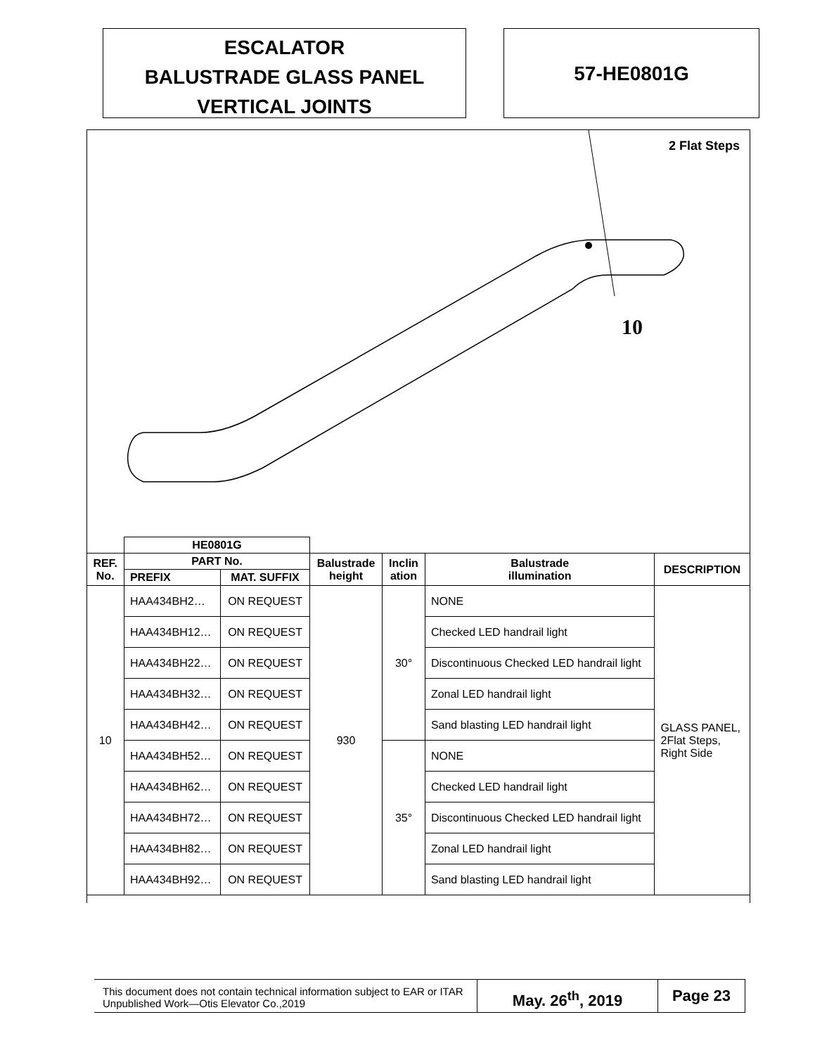ESCALATOR
BALUSTRADE GLASS PANEL
VERTICAL JOINTS
57-HE0801G
2 Flat Steps
10
| | HE0801G | | | | | |
| --- | --- | --- | --- | --- | --- | --- |
| REF. No. | PART No. | | Balustrade height | Inclin ation | Balustrade illumination | DESCRIPTION |
| | PREFIX | MAT. SUFFIX | | | | |
| 10 | HAA434BH2… | ON REQUEST | 930 | 30° | NONE | GLASS PANEL, 2Flat Steps, Right Side |
| | HAA434BH12… | ON REQUEST | | | Checked LED handrail light | |
| | HAA434BH22… | ON REQUEST | | | Discontinuous Checked LED handrail light | |
| | HAA434BH32… | ON REQUEST | | | Zonal LED handrail light | |
| | HAA434BH42… | ON REQUEST | | | Sand blasting LED handrail light | |
| | HAA434BH52… | ON REQUEST | | 35° | NONE | |
| | HAA434BH62… | ON REQUEST | | | Checked LED handrail light | |
| | HAA434BH72… | ON REQUEST | | | Discontinuous Checked LED handrail light | |
| | HAA434BH82… | ON REQUEST | | | Zonal LED handrail light | |
| | HAA434BH92… | ON REQUEST | | | Sand blasting LED handrail light | |
This document does not contain technical information subject to EAR or ITAR
Unpublished Work—Otis Elevator Co.,2019
May. 26<sup>th</sup>, 2019 Page 23